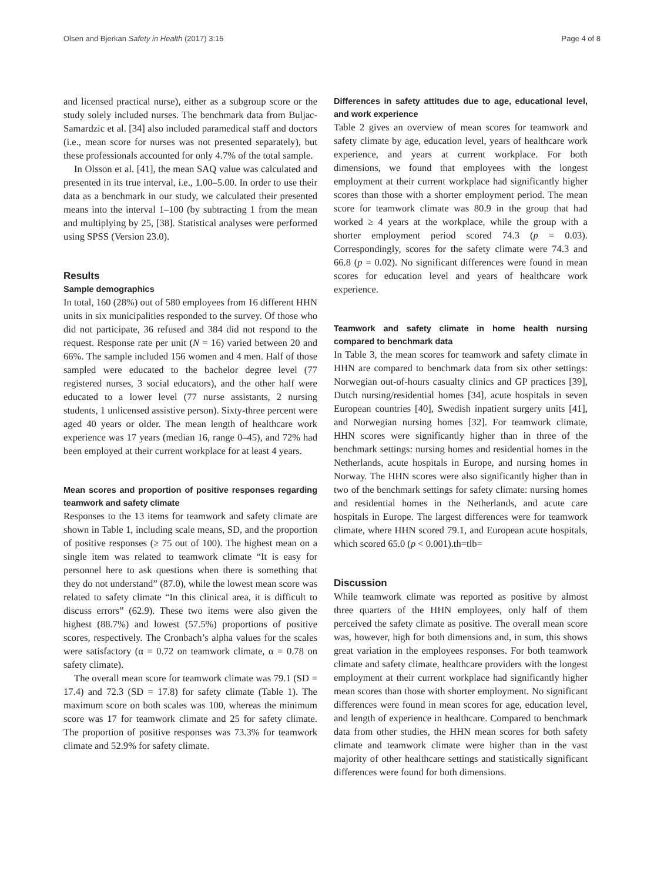Olsen and Bjerkan Safety in Health (2017) 3:15 Page 4 of 8
and licensed practical nurse), either as a subgroup score or the study solely included nurses. The benchmark data from Buljac-Samardzic et al. [34] also included paramedical staff and doctors (i.e., mean score for nurses was not presented separately), but these professionals accounted for only 4.7% of the total sample.
In Olsson et al. [41], the mean SAQ value was calculated and presented in its true interval, i.e., 1.00–5.00. In order to use their data as a benchmark in our study, we calculated their presented means into the interval 1–100 (by subtracting 1 from the mean and multiplying by 25, [38]. Statistical analyses were performed using SPSS (Version 23.0).
Results
Sample demographics
In total, 160 (28%) out of 580 employees from 16 different HHN units in six municipalities responded to the survey. Of those who did not participate, 36 refused and 384 did not respond to the request. Response rate per unit (N = 16) varied between 20 and 66%. The sample included 156 women and 4 men. Half of those sampled were educated to the bachelor degree level (77 registered nurses, 3 social educators), and the other half were educated to a lower level (77 nurse assistants, 2 nursing students, 1 unlicensed assistive person). Sixty-three percent were aged 40 years or older. The mean length of healthcare work experience was 17 years (median 16, range 0–45), and 72% had been employed at their current workplace for at least 4 years.
Mean scores and proportion of positive responses regarding teamwork and safety climate
Responses to the 13 items for teamwork and safety climate are shown in Table 1, including scale means, SD, and the proportion of positive responses (≥ 75 out of 100). The highest mean on a single item was related to teamwork climate “It is easy for personnel here to ask questions when there is something that they do not understand” (87.0), while the lowest mean score was related to safety climate “In this clinical area, it is difficult to discuss errors” (62.9). These two items were also given the highest (88.7%) and lowest (57.5%) proportions of positive scores, respectively. The Cronbach’s alpha values for the scales were satisfactory (α = 0.72 on teamwork climate, α = 0.78 on safety climate).
The overall mean score for teamwork climate was 79.1 (SD = 17.4) and 72.3 (SD = 17.8) for safety climate (Table 1). The maximum score on both scales was 100, whereas the minimum score was 17 for teamwork climate and 25 for safety climate. The proportion of positive responses was 73.3% for teamwork climate and 52.9% for safety climate.
Differences in safety attitudes due to age, educational level, and work experience
Table 2 gives an overview of mean scores for teamwork and safety climate by age, education level, years of healthcare work experience, and years at current workplace. For both dimensions, we found that employees with the longest employment at their current workplace had significantly higher scores than those with a shorter employment period. The mean score for teamwork climate was 80.9 in the group that had worked ≥ 4 years at the workplace, while the group with a shorter employment period scored 74.3 (p = 0.03). Correspondingly, scores for the safety climate were 74.3 and 66.8 (p = 0.02). No significant differences were found in mean scores for education level and years of healthcare work experience.
Teamwork and safety climate in home health nursing compared to benchmark data
In Table 3, the mean scores for teamwork and safety climate in HHN are compared to benchmark data from six other settings: Norwegian out-of-hours casualty clinics and GP practices [39], Dutch nursing/residential homes [34], acute hospitals in seven European countries [40], Swedish inpatient surgery units [41], and Norwegian nursing homes [32]. For teamwork climate, HHN scores were significantly higher than in three of the benchmark settings: nursing homes and residential homes in the Netherlands, acute hospitals in Europe, and nursing homes in Norway. The HHN scores were also significantly higher than in two of the benchmark settings for safety climate: nursing homes and residential homes in the Netherlands, and acute care hospitals in Europe. The largest differences were for teamwork climate, where HHN scored 79.1, and European acute hospitals, which scored 65.0 (p < 0.001).th=tlb=
Discussion
While teamwork climate was reported as positive by almost three quarters of the HHN employees, only half of them perceived the safety climate as positive. The overall mean score was, however, high for both dimensions and, in sum, this shows great variation in the employees responses. For both teamwork climate and safety climate, healthcare providers with the longest employment at their current workplace had significantly higher mean scores than those with shorter employment. No significant differences were found in mean scores for age, education level, and length of experience in healthcare. Compared to benchmark data from other studies, the HHN mean scores for both safety climate and teamwork climate were higher than in the vast majority of other healthcare settings and statistically significant differences were found for both dimensions.